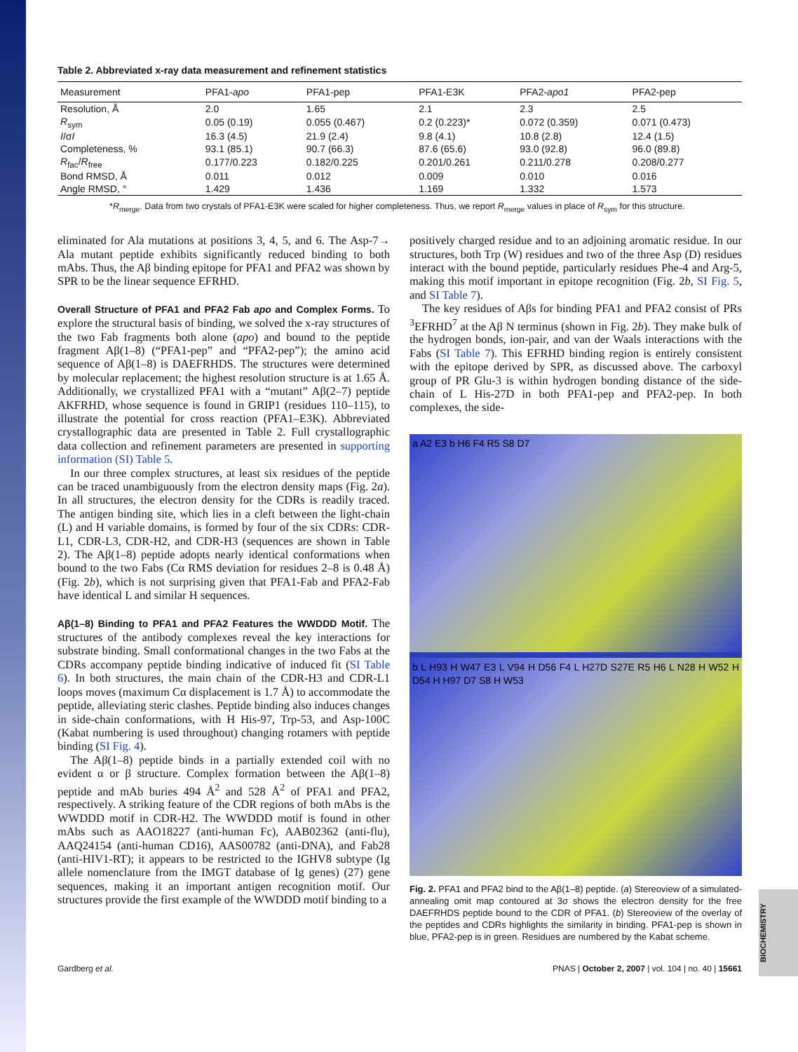Table 2. Abbreviated x-ray data measurement and refinement statistics
| Measurement | PFA1- apo | PFA1-pep | PFA1-E3K | PFA2- apo1 | PFA2-pep |
| --- | --- | --- | --- | --- | --- |
| Resolution, Å | 2.0 | 1.65 | 2.1 | 2.3 | 2.5 |
| R<sub>sym</sub> | 0.05 (0.19) | 0.055 (0.467) | 0.2 (0.223)* | 0.072 (0.359) | 0.071 (0.473) |
| I /σ I | 16.3 (4.5) | 21.9 (2.4) | 9.8 (4.1) | 10.8 (2.8) | 12.4 (1.5) |
| Completeness, % | 93.1 (85.1) | 90.7 (66.3) | 87.6 (65.6) | 93.0 (92.8) | 96.0 (89.8) |
| R<sub>fac</sub>/ R<sub>free</sub> | 0.177/0.223 | 0.182/0.225 | 0.201/0.261 | 0.211/0.278 | 0.208/0.277 |
| Bond RMSD, Å | 0.011 | 0.012 | 0.009 | 0.010 | 0.016 |
| Angle RMSD, ° | 1.429 | 1.436 | 1.169 | 1.332 | 1.573 |
*R<sub>merge</sub>. Data from two crystals of PFA1-E3K were scaled for higher completeness. Thus, we report R<sub>merge</sub> values in place of R<sub>sym</sub> for this structure.
eliminated for Ala mutations at positions 3, 4, 5, and 6. The Asp-7→ Ala mutant peptide exhibits significantly reduced binding to both mAbs. Thus, the Aβ binding epitope for PFA1 and PFA2 was shown by SPR to be the linear sequence EFRHD.
Overall Structure of PFA1 and PFA2 Fab apo and Complex Forms.
To explore the structural basis of binding, we solved the x-ray structures of the two Fab fragments both alone (apo) and bound to the peptide fragment Aβ(1–8) (“PFA1-pep” and “PFA2-pep”); the amino acid sequence of Aβ(1–8) is DAEFRHDS. The structures were determined by molecular replacement; the highest resolution structure is at 1.65 Å. Additionally, we crystallized PFA1 with a “mutant” Aβ(2–7) peptide AKFRHD, whose sequence is found in GRIP1 (residues 110–115), to illustrate the potential for cross reaction (PFA1–E3K). Abbreviated crystallographic data are presented in Table 2. Full crystallographic data collection and refinement parameters are presented in supporting information (SI) Table 5.
In our three complex structures, at least six residues of the peptide can be traced unambiguously from the electron density maps (Fig. 2a). In all structures, the electron density for the CDRs is readily traced. The antigen binding site, which lies in a cleft between the light-chain (L) and H variable domains, is formed by four of the six CDRs: CDR-L1, CDR-L3, CDR-H2, and CDR-H3 (sequences are shown in Table 2). The Aβ(1–8) peptide adopts nearly identical conformations when bound to the two Fabs (Cα RMS deviation for residues 2–8 is 0.48 Å) (Fig. 2b), which is not surprising given that PFA1-Fab and PFA2-Fab have identical L and similar H sequences.
Aβ(1–8) Binding to PFA1 and PFA2 Features the WWDDD Motif.
The structures of the antibody complexes reveal the key interactions for substrate binding. Small conformational changes in the two Fabs at the CDRs accompany peptide binding indicative of induced fit (SI Table 6). In both structures, the main chain of the CDR-H3 and CDR-L1 loops moves (maximum Cα displacement is 1.7 Å) to accommodate the peptide, alleviating steric clashes. Peptide binding also induces changes in side-chain conformations, with H His-97, Trp-53, and Asp-100C (Kabat numbering is used throughout) changing rotamers with peptide binding (SI Fig. 4).
The Aβ(1–8) peptide binds in a partially extended coil with no evident α or β structure. Complex formation between the Aβ(1–8) peptide and mAb buries 494 Å<sup>2</sup> and 528 Å<sup>2</sup> of PFA1 and PFA2, respectively. A striking feature of the CDR regions of both mAbs is the WWDDD motif in CDR-H2. The WWDDD motif is found in other mAbs such as AAO18227 (anti-human Fc), AAB02362 (anti-flu), AAQ24154 (anti-human CD16), AAS00782 (anti-DNA), and Fab28 (anti-HIV1-RT); it appears to be restricted to the IGHV8 subtype (Ig allele nomenclature from the IMGT database of Ig genes) (27) gene sequences, making it an important antigen recognition motif. Our structures provide the first example of the WWDDD motif binding to a
positively charged residue and to an adjoining aromatic residue. In our structures, both Trp (W) residues and two of the three Asp (D) residues interact with the bound peptide, particularly residues Phe-4 and Arg-5, making this motif important in epitope recognition (Fig. 2b, SI Fig. 5, and SI Table 7).
The key residues of Aβs for binding PFA1 and PFA2 consist of PRs <sup>3</sup>EFRHD<sup>7</sup> at the Aβ N terminus (shown in Fig. 2b). They make bulk of the hydrogen bonds, ion-pair, and van der Waals interactions with the Fabs (SI Table 7). This EFRHD binding region is entirely consistent with the epitope derived by SPR, as discussed above. The carboxyl group of PR Glu-3 is within hydrogen bonding distance of the side-chain of L His-27D in both PFA1-pep and PFA2-pep. In both complexes, the side-
a A2 E3 b H6 F4 R5 S8 D7
b L H93 H W47 E3 L V94 H D56 F4 L H27D S27E R5 H6 L N28 H W52 H D54 H H97 D7 S8 H W53
Fig. 2. PFA1 and PFA2 bind to the Aβ(1–8) peptide. (a) Stereoview of a simulated-annealing omit map contoured at 3σ shows the electron density for the free DAEFRHDS peptide bound to the CDR of PFA1. (b) Stereoview of the overlay of the peptides and CDRs highlights the similarity in binding. PFA1-pep is shown in blue, PFA2-pep is in green. Residues are numbered by the Kabat scheme.
Gardberg et al. PNAS | October 2, 2007 | vol. 104 | no. 40 | 15661
BIOCHEMISTRY